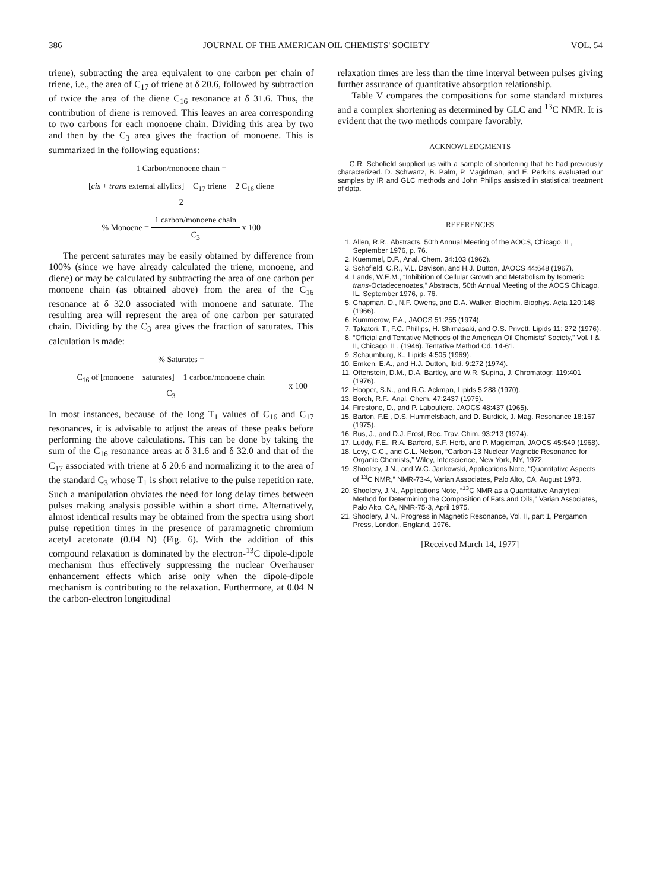386 JOURNAL OF THE AMERICAN OIL CHEMISTS' SOCIETY VOL. 54
triene), subtracting the area equivalent to one carbon per chain of triene, i.e., the area of C<sub>17</sub> of triene at δ 20.6, followed by subtraction of twice the area of the diene C<sub>16</sub> resonance at δ 31.6. Thus, the contribution of diene is removed. This leaves an area corresponding to two carbons for each monoene chain. Dividing this area by two and then by the C<sub>3</sub> area gives the fraction of monoene. This is summarized in the following equations:
1 Carbon/monoene chain =
[cis + trans external allylics] − C<sub>17</sub> triene − 2 C<sub>16</sub> diene
2
% Monoene =
1 carbon/monoene chain
C<sub>3</sub>
x 100
The percent saturates may be easily obtained by difference from 100% (since we have already calculated the triene, monoene, and diene) or may be calculated by subtracting the area of one carbon per monoene chain (as obtained above) from the area of the C<sub>16</sub> resonance at δ 32.0 associated with monoene and saturate. The resulting area will represent the area of one carbon per saturated chain. Dividing by the C<sub>3</sub> area gives the fraction of saturates. This calculation is made:
% Saturates =
C<sub>16</sub> of [monoene + saturates] − 1 carbon/monoene chain
C<sub>3</sub>
x 100
In most instances, because of the long T<sub>1</sub> values of C<sub>16</sub> and C<sub>17</sub> resonances, it is advisable to adjust the areas of these peaks before performing the above calculations. This can be done by taking the sum of the C<sub>16</sub> resonance areas at δ 31.6 and δ 32.0 and that of the C<sub>17</sub> associated with triene at δ 20.6 and normalizing it to the area of the standard C<sub>3</sub> whose T<sub>1</sub> is short relative to the pulse repetition rate. Such a manipulation obviates the need for long delay times between pulses making analysis possible within a short time. Alternatively, almost identical results may be obtained from the spectra using short pulse repetition times in the presence of paramagnetic chromium acetyl acetonate (0.04 N) (Fig. 6). With the addition of this compound relaxation is dominated by the electron-<sup>13</sup>C dipole-dipole mechanism thus effectively suppressing the nuclear Overhauser enhancement effects which arise only when the dipole-dipole mechanism is contributing to the relaxation. Furthermore, at 0.04 N the carbon-electron longitudinal
relaxation times are less than the time interval between pulses giving further assurance of quantitative absorption relationship.
Table V compares the compositions for some standard mixtures and a complex shortening as determined by GLC and <sup>13</sup>C NMR. It is evident that the two methods compare favorably.
ACKNOWLEDGMENTS
G.R. Schofield supplied us with a sample of shortening that he had previously characterized. D. Schwartz, B. Palm, P. Magidman, and E. Perkins evaluated our samples by IR and GLC methods and John Philips assisted in statistical treatment of data.
REFERENCES
1. Allen, R.R., Abstracts, 50th Annual Meeting of the AOCS, Chicago, IL, September 1976, p. 76.
2. Kuemmel, D.F., Anal. Chem. 34:103 (1962).
3. Schofield, C.R., V.L. Davison, and H.J. Dutton, JAOCS 44:648 (1967).
4. Lands, W.E.M., “Inhibition of Cellular Growth and Metabolism by Isomeric trans-Octadecenoates,” Abstracts, 50th Annual Meeting of the AOCS Chicago, IL, September 1976, p. 76.
5. Chapman, D., N.F. Owens, and D.A. Walker, Biochim. Biophys. Acta 120:148 (1966).
6. Kummerow, F.A., JAOCS 51:255 (1974).
7. Takatori, T., F.C. Phillips, H. Shimasaki, and O.S. Privett, Lipids 11: 272 (1976).
8. “Official and Tentative Methods of the American Oil Chemists' Society,” Vol. I & II, Chicago, IL, (1946). Tentative Method Cd. 14-61.
9. Schaumburg, K., Lipids 4:505 (1969).
10. Emken, E.A., and H.J. Dutton, Ibid. 9:272 (1974).
11. Ottenstein, D.M., D.A. Bartley, and W.R. Supina, J. Chromatogr. 119:401 (1976).
12. Hooper, S.N., and R.G. Ackman, Lipids 5:288 (1970).
13. Borch, R.F., Anal. Chem. 47:2437 (1975).
14. Firestone, D., and P. Labouliere, JAOCS 48:437 (1965).
15. Barton, F.E., D.S. Hummelsbach, and D. Burdick, J. Mag. Resonance 18:167 (1975).
16. Bus, J., and D.J. Frost, Rec. Trav. Chim. 93:213 (1974).
17. Luddy, F.E., R.A. Barford, S.F. Herb, and P. Magidman, JAOCS 45:549 (1968).
18. Levy, G.C., and G.L. Nelson, “Carbon-13 Nuclear Magnetic Resonance for Organic Chemists,” Wiley, Interscience, New York, NY, 1972.
19. Shoolery, J.N., and W.C. Jankowski, Applications Note, “Quantitative Aspects of <sup>13</sup>C NMR,” NMR-73-4, Varian Associates, Palo Alto, CA, August 1973.
20. Shoolery, J.N., Applications Note, “<sup>13</sup>C NMR as a Quantitative Analytical Method for Determining the Composition of Fats and Oils,” Varian Associates, Palo Alto, CA, NMR-75-3, April 1975.
21. Shoolery, J.N., Progress in Magnetic Resonance, Vol. II, part 1, Pergamon Press, London, England, 1976.
[Received March 14, 1977]